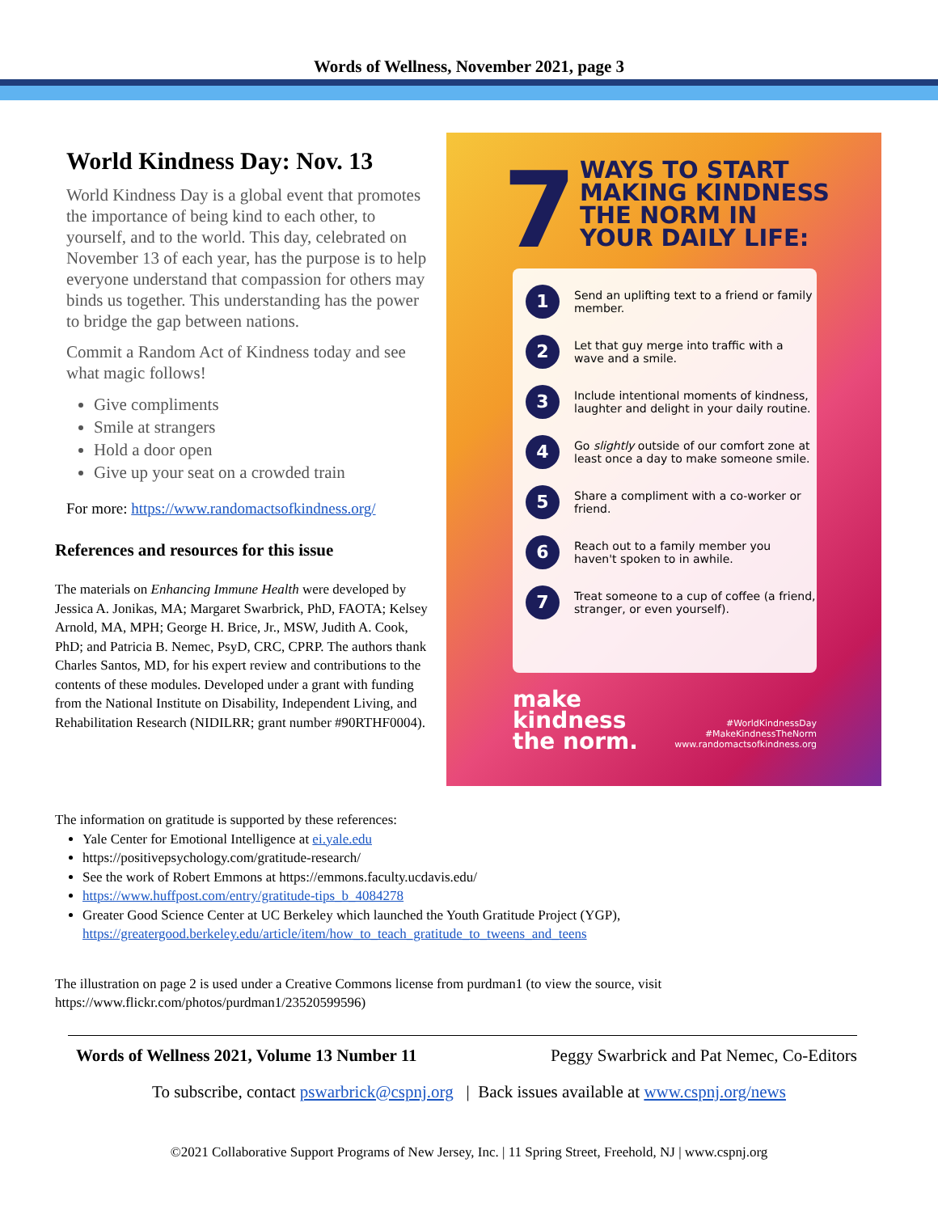Words of Wellness, November 2021, page 3
World Kindness Day: Nov. 13
World Kindness Day is a global event that promotes the importance of being kind to each other, to yourself, and to the world. This day, celebrated on November 13 of each year, has the purpose is to help everyone understand that compassion for others may binds us together. This understanding has the power to bridge the gap between nations.
Commit a Random Act of Kindness today and see what magic follows!
Give compliments
Smile at strangers
Hold a door open
Give up your seat on a crowded train
For more: https://www.randomactsofkindness.org/
References and resources for this issue
The materials on Enhancing Immune Health were developed by Jessica A. Jonikas, MA; Margaret Swarbrick, PhD, FAOTA; Kelsey Arnold, MA, MPH; George H. Brice, Jr., MSW, Judith A. Cook, PhD; and Patricia B. Nemec, PsyD, CRC, CPRP. The authors thank Charles Santos, MD, for his expert review and contributions to the contents of these modules. Developed under a grant with funding from the National Institute on Disability, Independent Living, and Rehabilitation Research (NIDILRR; grant number #90RTHF0004).
7
WAYS TO START
MAKING KINDNESS
THE NORM IN
YOUR DAILY LIFE:
1 Send an uplifting text to a friend or family member.
2 Let that guy merge into traffic with a wave and a smile.
3 Include intentional moments of kindness, laughter and delight in your daily routine.
4 Go slightly outside of our comfort zone at least once a day to make someone smile.
5 Share a compliment with a co-worker or friend.
6 Reach out to a family member you haven't spoken to in awhile.
7 Treat someone to a cup of coffee (a friend, stranger, or even yourself).
make
kindness
the norm.
#WorldKindnessDay
#MakeKindnessTheNorm
www.randomactsofkindness.org
The information on gratitude is supported by these references:
Yale Center for Emotional Intelligence at ei.yale.edu
https://positivepsychology.com/gratitude-research/
See the work of Robert Emmons at https://emmons.faculty.ucdavis.edu/
https://www.huffpost.com/entry/gratitude-tips_b_4084278
Greater Good Science Center at UC Berkeley which launched the Youth Gratitude Project (YGP), https://greatergood.berkeley.edu/article/item/how_to_teach_gratitude_to_tweens_and_teens
The illustration on page 2 is used under a Creative Commons license from purdman1 (to view the source, visit https://www.flickr.com/photos/purdman1/23520599596)
Words of Wellness 2021, Volume 13 Number 11 Peggy Swarbrick and Pat Nemec, Co-Editors
To subscribe, contact pswarbrick@cspnj.org | Back issues available at www.cspnj.org/news
©2021 Collaborative Support Programs of New Jersey, Inc. | 11 Spring Street, Freehold, NJ | www.cspnj.org